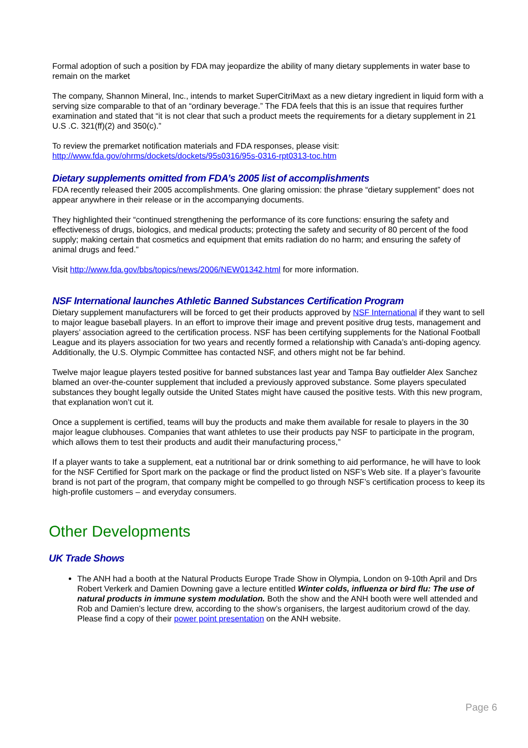Formal adoption of such a position by FDA may jeopardize the ability of many dietary supplements in water base to remain on the market
The company, Shannon Mineral, Inc., intends to market SuperCitriMaxt as a new dietary ingredient in liquid form with a serving size comparable to that of an “ordinary beverage.” The FDA feels that this is an issue that requires further examination and stated that “it is not clear that such a product meets the requirements for a dietary supplement in 21 U.S .C. 321(ff)(2) and 350(c).”
To review the premarket notification materials and FDA responses, please visit: http://www.fda.gov/ohrms/dockets/dockets/95s0316/95s-0316-rpt0313-toc.htm
Dietary supplements omitted from FDA’s 2005 list of accomplishments
FDA recently released their 2005 accomplishments. One glaring omission: the phrase “dietary supplement” does not appear anywhere in their release or in the accompanying documents.
They highlighted their “continued strengthening the performance of its core functions: ensuring the safety and effectiveness of drugs, biologics, and medical products; protecting the safety and security of 80 percent of the food supply; making certain that cosmetics and equipment that emits radiation do no harm; and ensuring the safety of animal drugs and feed.”
Visit http://www.fda.gov/bbs/topics/news/2006/NEW01342.html for more information.
NSF International launches Athletic Banned Substances Certification Program
Dietary supplement manufacturers will be forced to get their products approved by NSF International if they want to sell to major league baseball players. In an effort to improve their image and prevent positive drug tests, management and players’ association agreed to the certification process. NSF has been certifying supplements for the National Football League and its players association for two years and recently formed a relationship with Canada’s anti-doping agency. Additionally, the U.S. Olympic Committee has contacted NSF, and others might not be far behind.
Twelve major league players tested positive for banned substances last year and Tampa Bay outfielder Alex Sanchez blamed an over-the-counter supplement that included a previously approved substance. Some players speculated substances they bought legally outside the United States might have caused the positive tests. With this new program, that explanation won’t cut it.
Once a supplement is certified, teams will buy the products and make them available for resale to players in the 30 major league clubhouses. Companies that want athletes to use their products pay NSF to participate in the program, which allows them to test their products and audit their manufacturing process,”
If a player wants to take a supplement, eat a nutritional bar or drink something to aid performance, he will have to look for the NSF Certified for Sport mark on the package or find the product listed on NSF’s Web site. If a player’s favourite brand is not part of the program, that company might be compelled to go through NSF’s certification process to keep its high-profile customers – and everyday consumers.
Other Developments
UK Trade Shows
The ANH had a booth at the Natural Products Europe Trade Show in Olympia, London on 9-10th April and Drs Robert Verkerk and Damien Downing gave a lecture entitled Winter colds, influenza or bird flu: The use of natural products in immune system modulation. Both the show and the ANH booth were well attended and Rob and Damien’s lecture drew, according to the show’s organisers, the largest auditorium crowd of the day. Please find a copy of their power point presentation on the ANH website.
Page 6